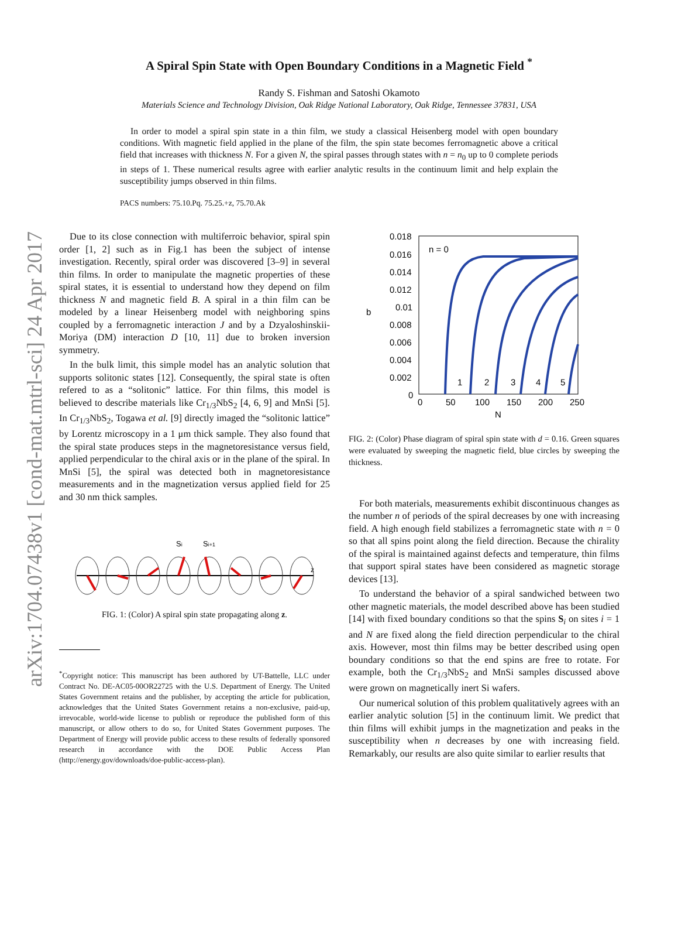arXiv:1704.07438v1 [cond-mat.mtrl-sci] 24 Apr 2017
A Spiral Spin State with Open Boundary Conditions in a Magnetic Field <sup>*</sup>
Randy S. Fishman and Satoshi Okamoto
Materials Science and Technology Division, Oak Ridge National Laboratory, Oak Ridge, Tennessee 37831, USA
In order to model a spiral spin state in a thin film, we study a classical Heisenberg model with open boundary conditions. With magnetic field applied in the plane of the film, the spin state becomes ferromagnetic above a critical field that increases with thickness N. For a given N, the spiral passes through states with n = n<sub>0</sub> up to 0 complete periods in steps of 1. These numerical results agree with earlier analytic results in the continuum limit and help explain the susceptibility jumps observed in thin films.
PACS numbers: 75.10.Pq. 75.25.+z, 75.70.Ak
Due to its close connection with multiferroic behavior, spiral spin order [1, 2] such as in Fig.1 has been the subject of intense investigation. Recently, spiral order was discovered [3–9] in several thin films. In order to manipulate the magnetic properties of these spiral states, it is essential to understand how they depend on film thickness N and magnetic field B. A spiral in a thin film can be modeled by a linear Heisenberg model with neighboring spins coupled by a ferromagnetic interaction J and by a Dzyaloshinskii-Moriya (DM) interaction D [10, 11] due to broken inversion symmetry.
In the bulk limit, this simple model has an analytic solution that supports solitonic states [12]. Consequently, the spiral state is often refered to as a “solitonic” lattice. For thin films, this model is believed to describe materials like Cr<sub>1/3</sub>NbS<sub>2</sub> [4, 6, 9] and MnSi [5]. In Cr<sub>1/3</sub>NbS<sub>2</sub>, Togawa et al. [9] directly imaged the “solitonic lattice” by Lorentz microscopy in a 1 μm thick sample. They also found that the spiral state produces steps in the magnetoresistance versus field, applied perpendicular to the chiral axis or in the plane of the spiral. In MnSi [5], the spiral was detected both in magnetoresistance measurements and in the magnetization versus applied field for 25 and 30 nm thick samples.
Si
Si+1
z
FIG. 1: (Color) A spiral spin state propagating along z.
<sup>*</sup> Copyright notice: This manuscript has been authored by UT-Battelle, LLC under Contract No. DE-AC05-00OR22725 with the U.S. Department of Energy. The United States Government retains and the publisher, by accepting the article for publication, acknowledges that the United States Government retains a non-exclusive, paid-up, irrevocable, world-wide license to publish or reproduce the published form of this manuscript, or allow others to do so, for United States Government purposes. The Department of Energy will provide public access to these results of federally sponsored research in accordance with the DOE Public Access Plan (http://energy.gov/downloads/doe-public-access-plan).
0.018
0.016
0.014
0.012
0.01
0.008
0.006
0.004
0.002
0
0
50
100
150
200
250
N
b
n = 0
1
2
3
4
5
FIG. 2: (Color) Phase diagram of spiral spin state with d = 0.16. Green squares were evaluated by sweeping the magnetic field, blue circles by sweeping the thickness.
For both materials, measurements exhibit discontinuous changes as the number n of periods of the spiral decreases by one with increasing field. A high enough field stabilizes a ferromagnetic state with n = 0 so that all spins point along the field direction. Because the chirality of the spiral is maintained against defects and temperature, thin films that support spiral states have been considered as magnetic storage devices [13].
To understand the behavior of a spiral sandwiched between two other magnetic materials, the model described above has been studied [14] with fixed boundary conditions so that the spins S<sub>i</sub> on sites i = 1 and N are fixed along the field direction perpendicular to the chiral axis. However, most thin films may be better described using open boundary conditions so that the end spins are free to rotate. For example, both the Cr<sub>1/3</sub>NbS<sub>2</sub> and MnSi samples discussed above were grown on magnetically inert Si wafers.
Our numerical solution of this problem qualitatively agrees with an earlier analytic solution [5] in the continuum limit. We predict that thin films will exhibit jumps in the magnetization and peaks in the susceptibility when n decreases by one with increasing field. Remarkably, our results are also quite similar to earlier results that